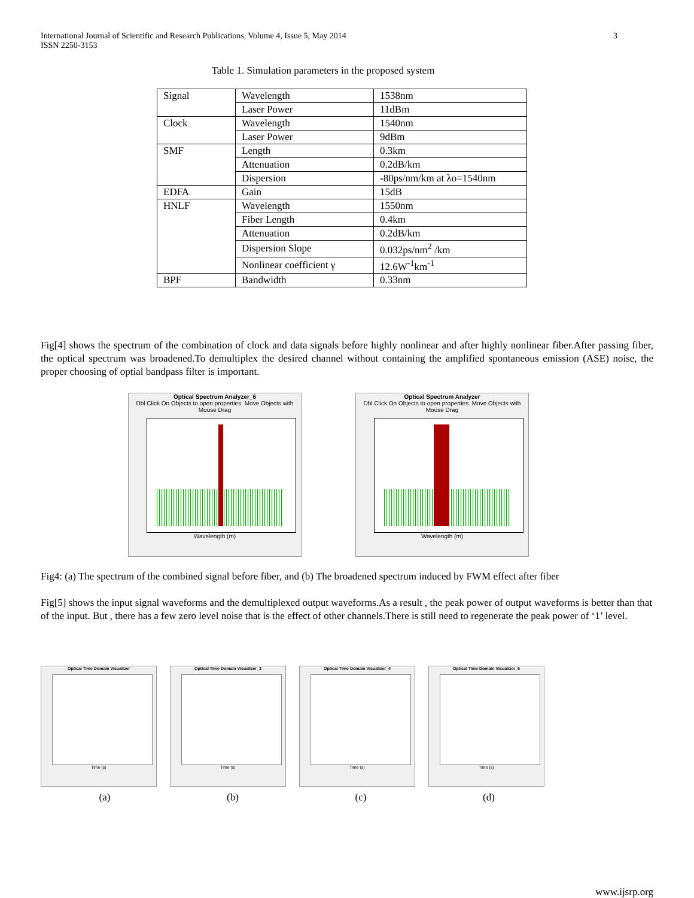International Journal of Scientific and Research Publications, Volume 4, Issue 5, May 2014
ISSN 2250-3153
3
Table 1. Simulation parameters in the proposed system
| Signal | Wavelength | 1538nm |
| | Laser Power | 11dBm |
| Clock | Wavelength | 1540nm |
| | Laser Power | 9dBm |
| SMF | Length | 0.3km |
| | Attenuation | 0.2dB/km |
| | Dispersion | -80ps/nm/km at λo=1540nm |
| EDFA | Gain | 15dB |
| HNLF | Wavelength | 1550nm |
| | Fiber Length | 0.4km |
| | Attenuation | 0.2dB/km |
| | Dispersion Slope | 0.032ps/nm<sup>2</sup> /km |
| | Nonlinear coefficient γ | 12.6W<sup>-1</sup>km<sup>-1</sup> |
| BPF | Bandwidth | 0.33nm |
Fig[4] shows the spectrum of the combination of clock and data signals before highly nonlinear and after highly nonlinear fiber.After passing fiber, the optical spectrum was broadened.To demultiplex the desired channel without containing the amplified spontaneous emission (ASE) noise, the proper choosing of optial bandpass filter is important.
Optical Spectrum Analyzer_6
Dbl Click On Objects to open properties. Move Objects with Mouse Drag
Wavelength (m)
Optical Spectrum Analyzer
Dbl Click On Objects to open properties. Move Objects with Mouse Drag
Wavelength (m)
Fig4: (a) The spectrum of the combined signal before fiber, and (b) The broadened spectrum induced by FWM effect after fiber
Fig[5] shows the input signal waveforms and the demultiplexed output waveforms.As a result , the peak power of output waveforms is better than that of the input. But , there has a few zero level noise that is the effect of other channels.There is still need to regenerate the peak power of ‘1’ level.
Optical Time Domain Visualizer
Time (s)
Optical Time Domain Visualizer_3
Time (s)
Optical Time Domain Visualizer_4
Time (s)
Optical Time Domain Visualizer_5
Time (s)
(a) (b) (c) (d)
www.ijsrp.org